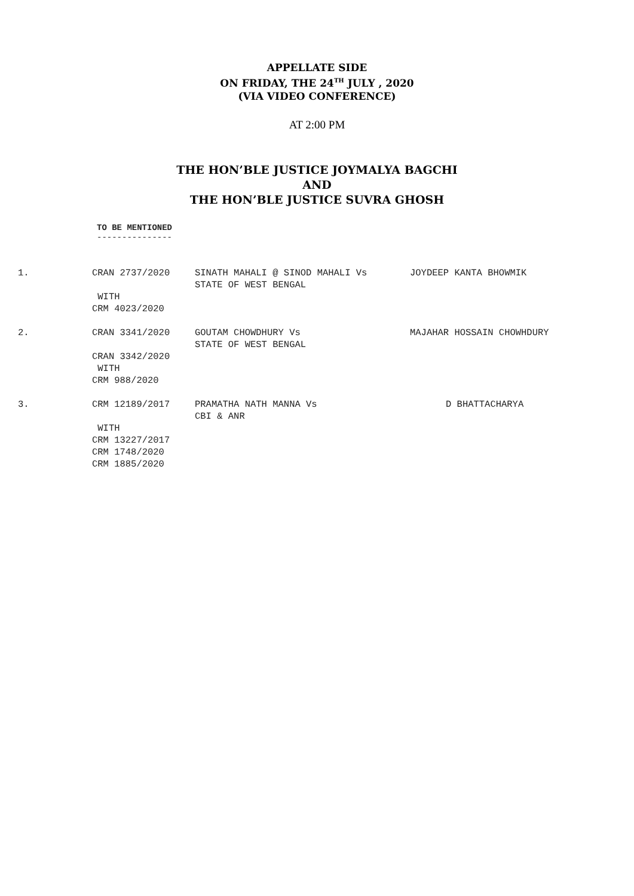APPELLATE SIDE
ON FRIDAY, THE 24<sup>TH</sup> JULY , 2020
(VIA VIDEO CONFERENCE)
AT 2:00 PM
THE HON’BLE JUSTICE JOYMALYA BAGCHI
AND
THE HON’BLE JUSTICE SUVRA GHOSH
TO BE MENTIONED
---------------
| 1. | CRAN 2737/2020 | SINATH MAHALI @ SINOD MAHALI Vs STATE OF WEST BENGAL | JOYDEEP KANTA BHOWMIK |
| | WITH CRM 4023/2020 | | |
| 2. | CRAN 3341/2020 | GOUTAM CHOWDHURY Vs STATE OF WEST BENGAL | MAJAHAR HOSSAIN CHOWHDURY |
| | CRAN 3342/2020 WITH CRM 988/2020 | | |
| 3. | CRM 12189/2017 | PRAMATHA NATH MANNA Vs CBI & ANR | D BHATTACHARYA |
| | WITH CRM 13227/2017 CRM 1748/2020 CRM 1885/2020 | | |